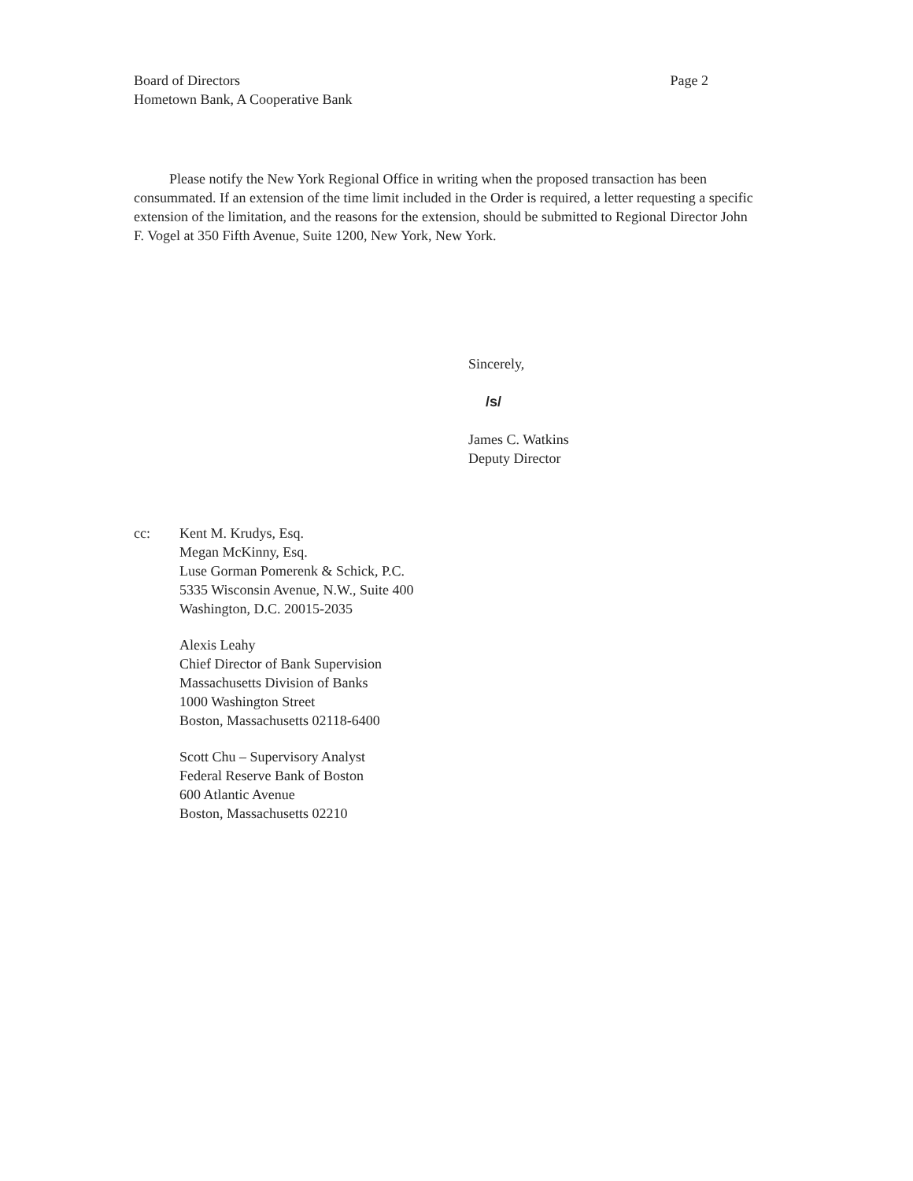Board of Directors
Hometown Bank, A Cooperative Bank
Page 2
Please notify the New York Regional Office in writing when the proposed transaction has been consummated. If an extension of the time limit included in the Order is required, a letter requesting a specific extension of the limitation, and the reasons for the extension, should be submitted to Regional Director John F. Vogel at 350 Fifth Avenue, Suite 1200, New York, New York.
Sincerely,
/s/
James C. Watkins
Deputy Director
cc: Kent M. Krudys, Esq.
Megan McKinny, Esq.
Luse Gorman Pomerenk & Schick, P.C.
5335 Wisconsin Avenue, N.W., Suite 400
Washington, D.C. 20015-2035
Alexis Leahy
Chief Director of Bank Supervision
Massachusetts Division of Banks
1000 Washington Street
Boston, Massachusetts 02118-6400
Scott Chu – Supervisory Analyst
Federal Reserve Bank of Boston
600 Atlantic Avenue
Boston, Massachusetts 02210